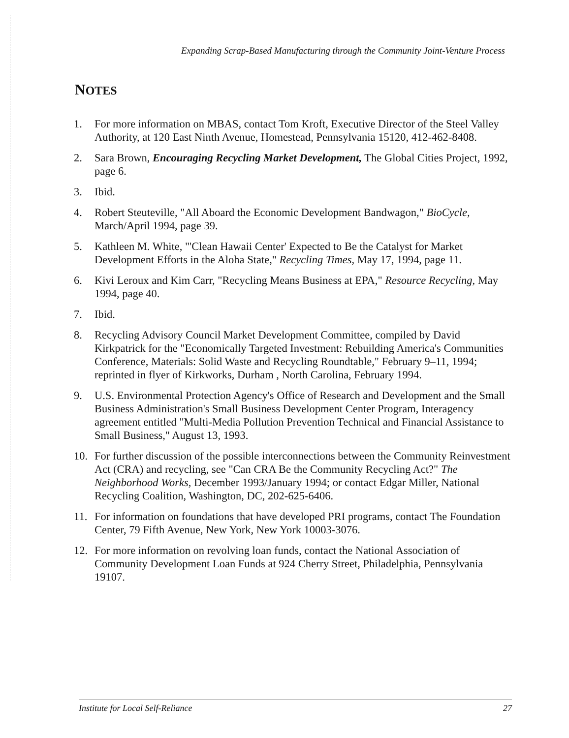Expanding Scrap-Based Manufacturing through the Community Joint-Venture Process
NOTES
1. For more information on MBAS, contact Tom Kroft, Executive Director of the Steel Valley Authority, at 120 East Ninth Avenue, Homestead, Pennsylvania 15120, 412-462-8408.
2. Sara Brown, Encouraging Recycling Market Development, The Global Cities Project, 1992, page 6.
3. Ibid.
4. Robert Steuteville, "All Aboard the Economic Development Bandwagon," BioCycle, March/April 1994, page 39.
5. Kathleen M. White, "'Clean Hawaii Center' Expected to Be the Catalyst for Market Development Efforts in the Aloha State," Recycling Times, May 17, 1994, page 11.
6. Kivi Leroux and Kim Carr, "Recycling Means Business at EPA," Resource Recycling, May 1994, page 40.
7. Ibid.
8. Recycling Advisory Council Market Development Committee, compiled by David Kirkpatrick for the "Economically Targeted Investment: Rebuilding America's Communities Conference, Materials: Solid Waste and Recycling Roundtable," February 9–11, 1994; reprinted in flyer of Kirkworks, Durham , North Carolina, February 1994.
9. U.S. Environmental Protection Agency's Office of Research and Development and the Small Business Administration's Small Business Development Center Program, Interagency agreement entitled "Multi-Media Pollution Prevention Technical and Financial Assistance to Small Business," August 13, 1993.
10. For further discussion of the possible interconnections between the Community Reinvestment Act (CRA) and recycling, see "Can CRA Be the Community Recycling Act?" The Neighborhood Works, December 1993/January 1994; or contact Edgar Miller, National Recycling Coalition, Washington, DC, 202-625-6406.
11. For information on foundations that have developed PRI programs, contact The Foundation Center, 79 Fifth Avenue, New York, New York 10003-3076.
12. For more information on revolving loan funds, contact the National Association of Community Development Loan Funds at 924 Cherry Street, Philadelphia, Pennsylvania 19107.
Institute for Local Self-Reliance 27